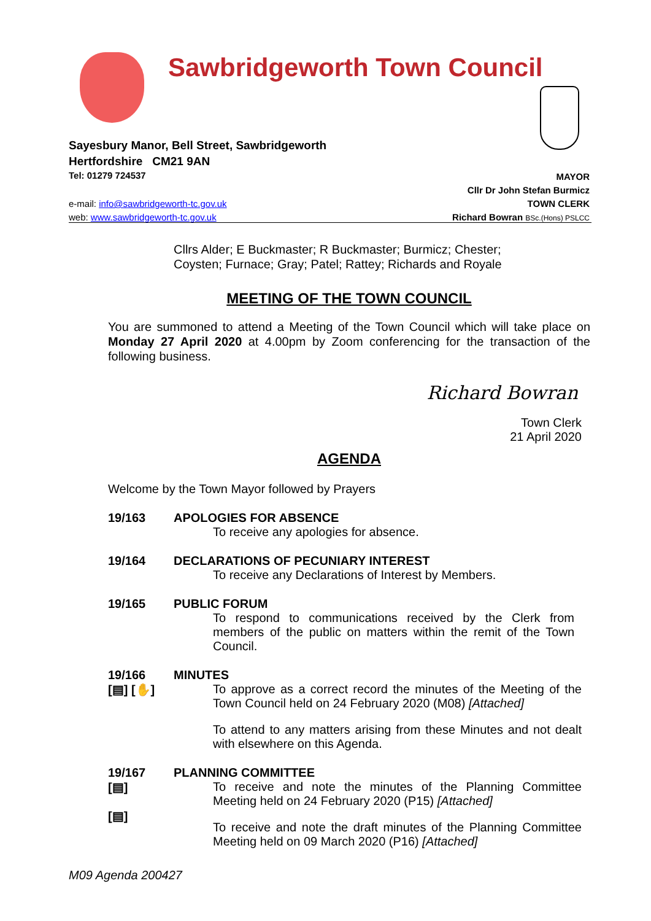Sawbridgeworth Town Council
Sayesbury Manor, Bell Street, Sawbridgeworth
Hertfordshire CM21 9AN
Tel: 01279 724537
MAYOR
Cllr Dr John Stefan Burmicz
TOWN CLERK
Richard Bowran BSc.(Hons) PSLCC
e-mail: info@sawbridgeworth-tc.gov.uk
web: www.sawbridgeworth-tc.gov.uk
Cllrs Alder; E Buckmaster; R Buckmaster; Burmicz; Chester;
Coysten; Furnace; Gray; Patel; Rattey; Richards and Royale
MEETING OF THE TOWN COUNCIL
You are summoned to attend a Meeting of the Town Council which will take place on Monday 27 April 2020 at 4.00pm by Zoom conferencing for the transaction of the following business.
Richard Bowran
Town Clerk
21 April 2020
AGENDA
Welcome by the Town Mayor followed by Prayers
19/163 APOLOGIES FOR ABSENCE
To receive any apologies for absence.
19/164 DECLARATIONS OF PECUNIARY INTEREST
To receive any Declarations of Interest by Members.
19/165 PUBLIC FORUM
To respond to communications received by the Clerk from members of the public on matters within the remit of the Town Council.
19/166
[▤] [✋]
MINUTES
To approve as a correct record the minutes of the Meeting of the Town Council held on 24 February 2020 (M08) [Attached]
To attend to any matters arising from these Minutes and not dealt with elsewhere on this Agenda.
19/167
[▤]
[▤]
PLANNING COMMITTEE
To receive and note the minutes of the Planning Committee Meeting held on 24 February 2020 (P15) [Attached]
To receive and note the draft minutes of the Planning Committee Meeting held on 09 March 2020 (P16) [Attached]
M09 Agenda 200427